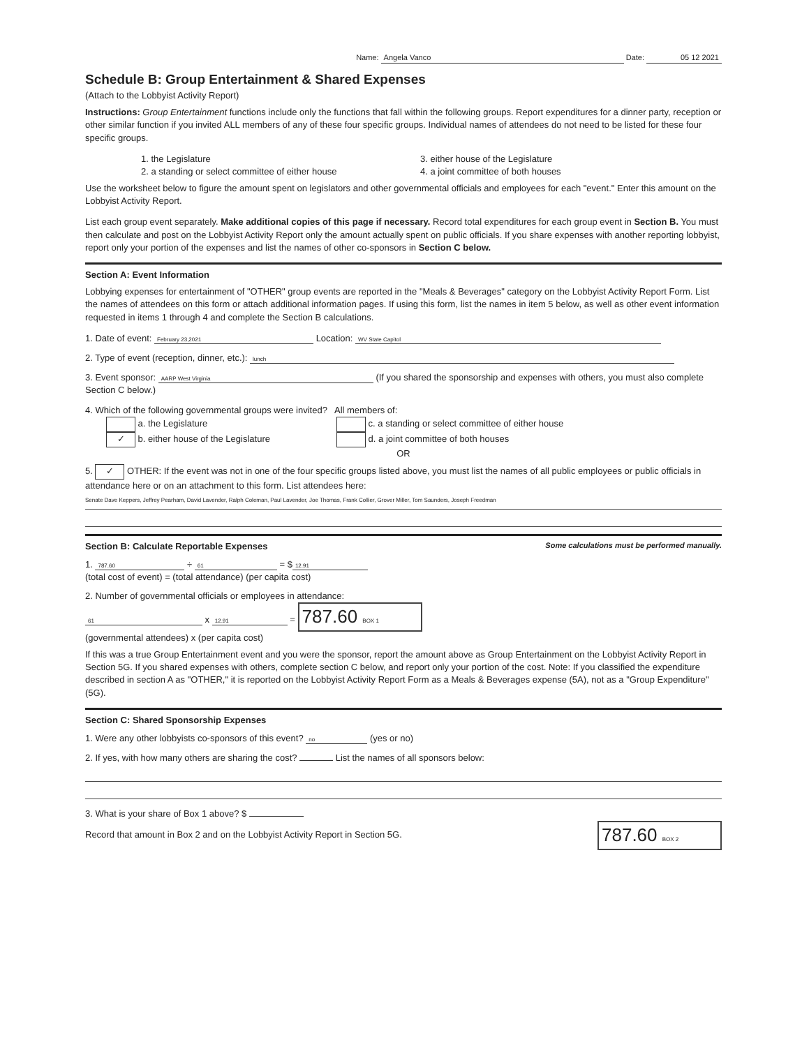Name: Angela Vanco Date: 05 12 2021
Schedule B: Group Entertainment & Shared Expenses
(Attach to the Lobbyist Activity Report)
Instructions: Group Entertainment functions include only the functions that fall within the following groups. Report expenditures for a dinner party, reception or other similar function if you invited ALL members of any of these four specific groups. Individual names of attendees do not need to be listed for these four specific groups.
1. the Legislature
2. a standing or select committee of either house
3. either house of the Legislature
4. a joint committee of both houses
Use the worksheet below to figure the amount spent on legislators and other governmental officials and employees for each "event." Enter this amount on the Lobbyist Activity Report.
List each group event separately. Make additional copies of this page if necessary. Record total expenditures for each group event in Section B. You must then calculate and post on the Lobbyist Activity Report only the amount actually spent on public officials. If you share expenses with another reporting lobbyist, report only your portion of the expenses and list the names of other co-sponsors in Section C below.
Section A: Event Information
Lobbying expenses for entertainment of "OTHER" group events are reported in the "Meals & Beverages" category on the Lobbyist Activity Report Form. List the names of attendees on this form or attach additional information pages. If using this form, list the names in item 5 below, as well as other event information requested in items 1 through 4 and complete the Section B calculations.
1. Date of event: February 23,2021 Location: WV State Capitol
2. Type of event (reception, dinner, etc.): lunch
3. Event sponsor: AARP West Virginia (If you shared the sponsorship and expenses with others, you must also complete Section C below.)
4. Which of the following governmental groups were invited? All members of:
a. the Legislature
✓ b. either house of the Legislature
c. a standing or select committee of either house
d. a joint committee of both houses
OR
5. ✓ OTHER: If the event was not in one of the four specific groups listed above, you must list the names of all public employees or public officials in attendance here or on an attachment to this form. List attendees here:
Senate Dave Keppers, Jeffrey Pearham, David Lavender, Ralph Coleman, Paul Lavender, Joe Thomas, Frank Collier, Grover Miller, Tom Saunders, Joseph Freedman
Section B: Calculate Reportable Expenses Some calculations must be performed manually.
1. 787.60 ÷ 61 = $ 12.91
(total cost of event) = (total attendance) (per capita cost)
2. Number of governmental officials or employees in attendance:
61 x 12.91 = 787.60 BOX 1
(governmental attendees) x (per capita cost)
If this was a true Group Entertainment event and you were the sponsor, report the amount above as Group Entertainment on the Lobbyist Activity Report in Section 5G. If you shared expenses with others, complete section C below, and report only your portion of the cost. Note: If you classified the expenditure described in section A as "OTHER," it is reported on the Lobbyist Activity Report Form as a Meals & Beverages expense (5A), not as a "Group Expenditure" (5G).
Section C: Shared Sponsorship Expenses
1. Were any other lobbyists co-sponsors of this event? no (yes or no)
2. If yes, with how many others are sharing the cost? List the names of all sponsors below:
3. What is your share of Box 1 above? $
Record that amount in Box 2 and on the Lobbyist Activity Report in Section 5G. 787.60 BOX 2